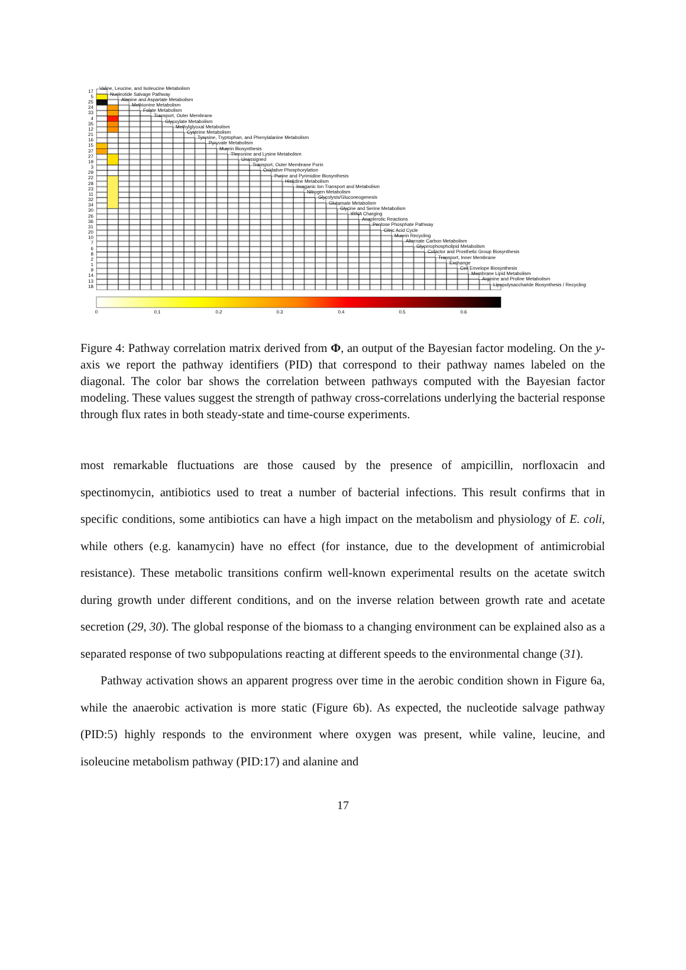17
5
25
24
33
4
35
12
21
16
15
37
27
19
3
29
22
28
23
11
32
34
30
26
36
31
20
10
7
6
8
2
1
9
14
13
18
Valine, Leucine, and Isoleucine Metabolism
Nucleotide Salvage Pathway
Alanine and Aspartate Metabolism
Methionine Metabolism
Folate Metabolism
Transport, Outer Membrane
Glyoxylate Metabolism
Methylglyoxal Metabolism
Cysteine Metabolism
Tyrosine, Tryptophan, and Phenylalanine Metabolism
Pyruvate Metabolism
Murein Biosynthesis
Threonine and Lysine Metabolism
Unassigned
Transport, Outer Membrane Porin
Oxidative Phosphorylation
Purine and Pyrimidine Biosynthesis
Histidine Metabolism
Inorganic Ion Transport and Metabolism
Nitrogen Metabolism
Glycolysis/Gluconeogenesis
Glutamate Metabolism
Glycine and Serine Metabolism
tRNA Charging
Anaplerotic Reactions
Pentose Phosphate Pathway
Citric Acid Cycle
Murein Recycling
Alternate Carbon Metabolism
Glycerophospholipid Metabolism
Cofactor and Prosthetic Group Biosynthesis
Transport, Inner Membrane
Exchange
Cell Envelope Biosynthesis
Membrane Lipid Metabolism
Arginine and Proline Metabolism
Lipopolysaccharide Biosynthesis / Recycling
0
0.1
0.2
0.3
0.4
0.5
0.6
Figure 4: Pathway correlation matrix derived from Φ, an output of the Bayesian factor modeling. On the y-axis we report the pathway identifiers (PID) that correspond to their pathway names labeled on the diagonal. The color bar shows the correlation between pathways computed with the Bayesian factor modeling. These values suggest the strength of pathway cross-correlations underlying the bacterial response through flux rates in both steady-state and time-course experiments.
most remarkable fluctuations are those caused by the presence of ampicillin, norfloxacin and spectinomycin, antibiotics used to treat a number of bacterial infections. This result confirms that in specific conditions, some antibiotics can have a high impact on the metabolism and physiology of E. coli, while others (e.g. kanamycin) have no effect (for instance, due to the development of antimicrobial resistance). These metabolic transitions confirm well-known experimental results on the acetate switch during growth under different conditions, and on the inverse relation between growth rate and acetate secretion (29, 30). The global response of the biomass to a changing environment can be explained also as a separated response of two subpopulations reacting at different speeds to the environmental change (31).
Pathway activation shows an apparent progress over time in the aerobic condition shown in Figure 6a, while the anaerobic activation is more static (Figure 6b). As expected, the nucleotide salvage pathway (PID:5) highly responds to the environment where oxygen was present, while valine, leucine, and isoleucine metabolism pathway (PID:17) and alanine and
17